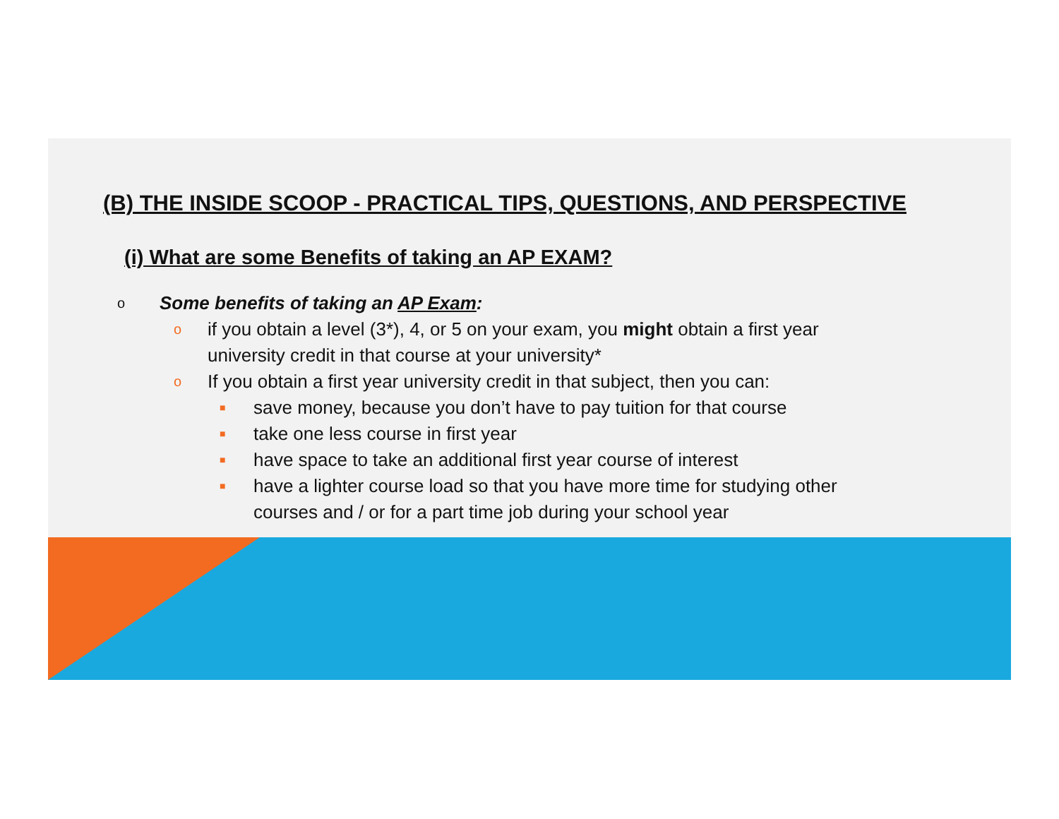(B) THE INSIDE SCOOP - PRACTICAL TIPS, QUESTIONS, AND PERSPECTIVE
(i) What are some Benefits of taking an AP EXAM?
o Some benefits of taking an AP Exam:
oif you obtain a level (3*), 4, or 5 on your exam, you might obtain a first year university credit in that course at your university*
o If you obtain a first year university credit in that subject, then you can:
■ save money, because you don’t have to pay tuition for that course
■ take one less course in first year
■ have space to take an additional first year course of interest
■ have a lighter course load so that you have more time for studying other courses and / or for a part time job during your school year